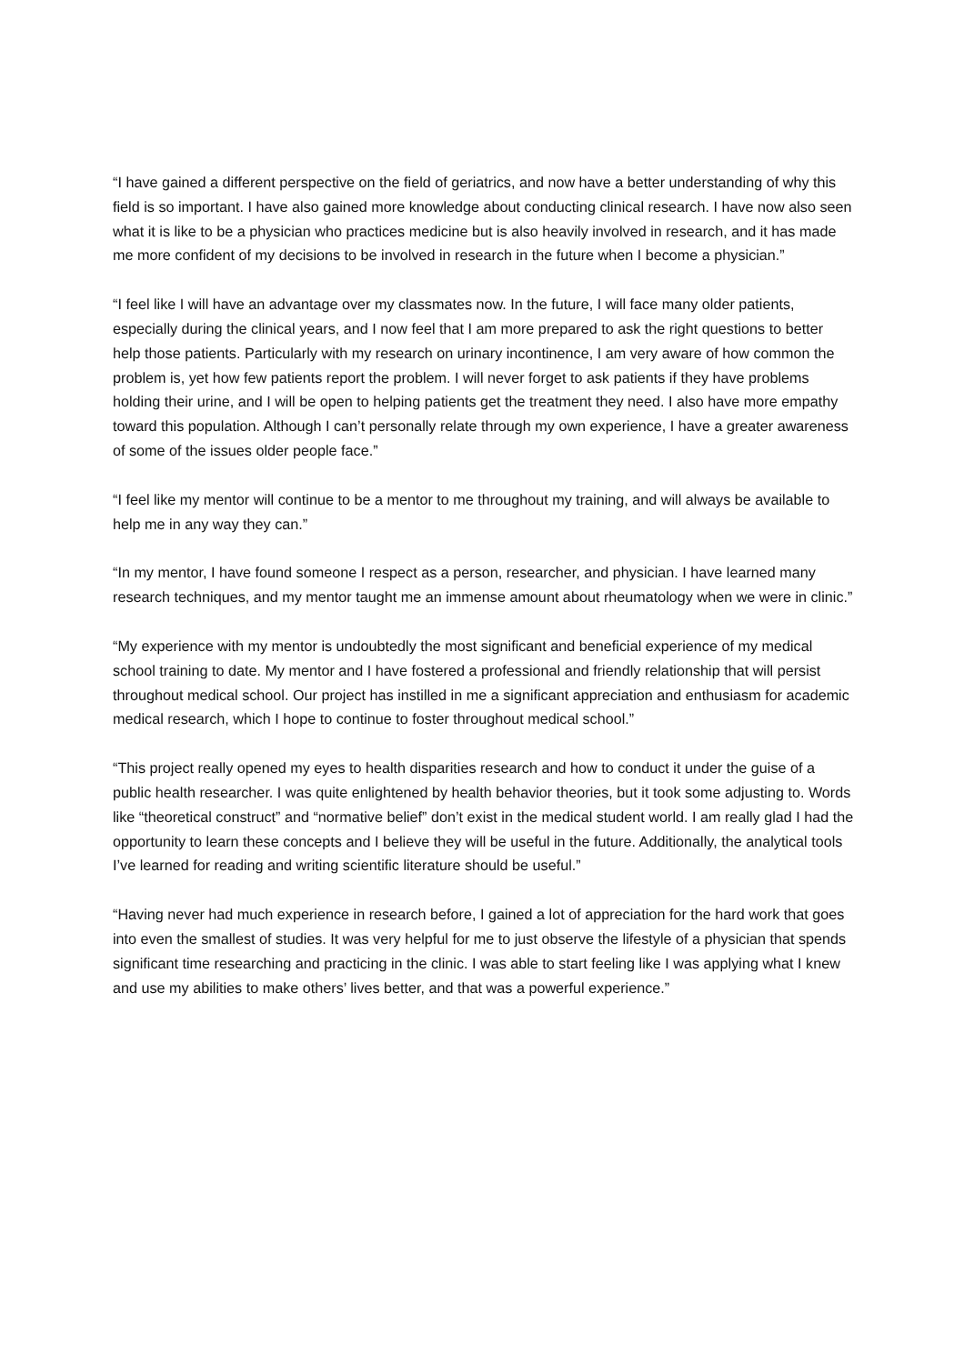“I have gained a different perspective on the field of geriatrics, and now have a better understanding of why this field is so important. I have also gained more knowledge about conducting clinical research. I have now also seen what it is like to be a physician who practices medicine but is also heavily involved in research, and it has made me more confident of my decisions to be involved in research in the future when I become a physician.”
“I feel like I will have an advantage over my classmates now. In the future, I will face many older patients, especially during the clinical years, and I now feel that I am more prepared to ask the right questions to better help those patients. Particularly with my research on urinary incontinence, I am very aware of how common the problem is, yet how few patients report the problem. I will never forget to ask patients if they have problems holding their urine, and I will be open to helping patients get the treatment they need. I also have more empathy toward this population. Although I can’t personally relate through my own experience, I have a greater awareness of some of the issues older people face.”
“I feel like my mentor will continue to be a mentor to me throughout my training, and will always be available to help me in any way they can.”
“In my mentor, I have found someone I respect as a person, researcher, and physician. I have learned many research techniques, and my mentor taught me an immense amount about rheumatology when we were in clinic.”
“My experience with my mentor is undoubtedly the most significant and beneficial experience of my medical school training to date. My mentor and I have fostered a professional and friendly relationship that will persist throughout medical school. Our project has instilled in me a significant appreciation and enthusiasm for academic medical research, which I hope to continue to foster throughout medical school.”
“This project really opened my eyes to health disparities research and how to conduct it under the guise of a public health researcher. I was quite enlightened by health behavior theories, but it took some adjusting to. Words like “theoretical construct” and “normative belief” don’t exist in the medical student world. I am really glad I had the opportunity to learn these concepts and I believe they will be useful in the future. Additionally, the analytical tools I’ve learned for reading and writing scientific literature should be useful.”
“Having never had much experience in research before, I gained a lot of appreciation for the hard work that goes into even the smallest of studies. It was very helpful for me to just observe the lifestyle of a physician that spends significant time researching and practicing in the clinic. I was able to start feeling like I was applying what I knew and use my abilities to make others’ lives better, and that was a powerful experience.”